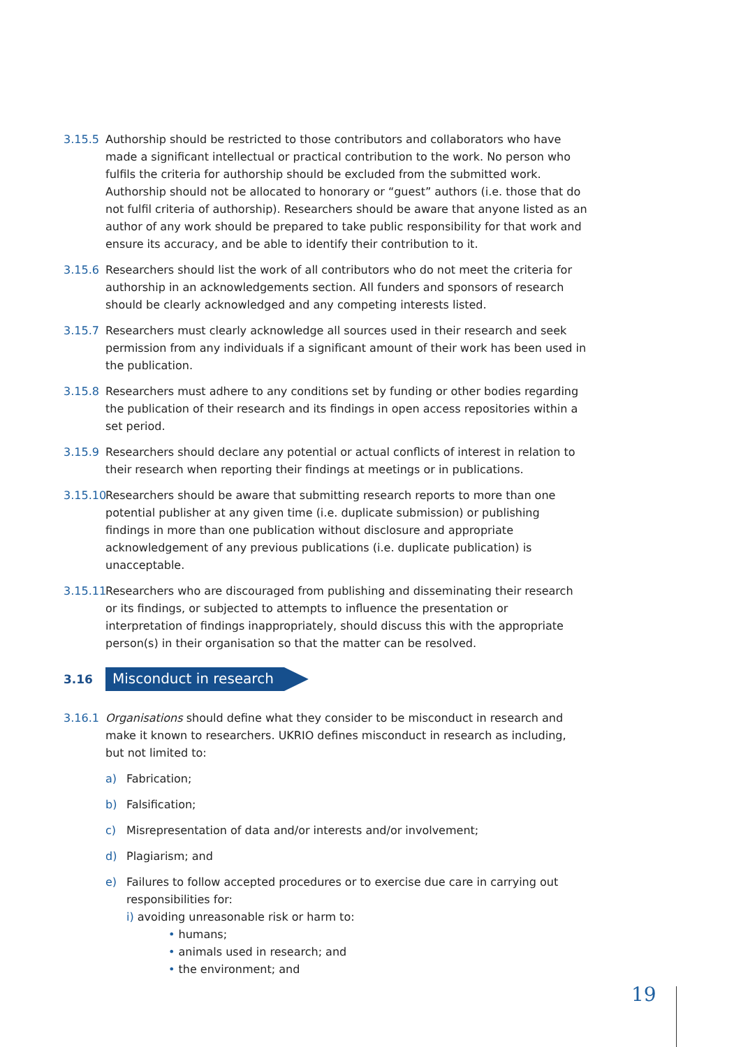3.15.5 Authorship should be restricted to those contributors and collaborators who have made a significant intellectual or practical contribution to the work. No person who fulfils the criteria for authorship should be excluded from the submitted work. Authorship should not be allocated to honorary or “guest” authors (i.e. those that do not fulfil criteria of authorship). Researchers should be aware that anyone listed as an author of any work should be prepared to take public responsibility for that work and ensure its accuracy, and be able to identify their contribution to it.
3.15.6 Researchers should list the work of all contributors who do not meet the criteria for authorship in an acknowledgements section. All funders and sponsors of research should be clearly acknowledged and any competing interests listed.
3.15.7 Researchers must clearly acknowledge all sources used in their research and seek permission from any individuals if a significant amount of their work has been used in the publication.
3.15.8 Researchers must adhere to any conditions set by funding or other bodies regarding the publication of their research and its findings in open access repositories within a set period.
3.15.9 Researchers should declare any potential or actual conflicts of interest in relation to their research when reporting their findings at meetings or in publications.
3.15.10 Researchers should be aware that submitting research reports to more than one potential publisher at any given time (i.e. duplicate submission) or publishing findings in more than one publication without disclosure and appropriate acknowledgement of any previous publications (i.e. duplicate publication) is unacceptable.
3.15.11 Researchers who are discouraged from publishing and disseminating their research or its findings, or subjected to attempts to influence the presentation or interpretation of findings inappropriately, should discuss this with the appropriate person(s) in their organisation so that the matter can be resolved.
3.16 Misconduct in research
3.16.1 Organisations should define what they consider to be misconduct in research and make it known to researchers. UKRIO defines misconduct in research as including, but not limited to:
a) Fabrication;
b) Falsification;
c) Misrepresentation of data and/or interests and/or involvement;
d) Plagiarism; and
e) Failures to follow accepted procedures or to exercise due care in carrying out responsibilities for:
i) avoiding unreasonable risk or harm to:
• humans;
• animals used in research; and
• the environment; and
19